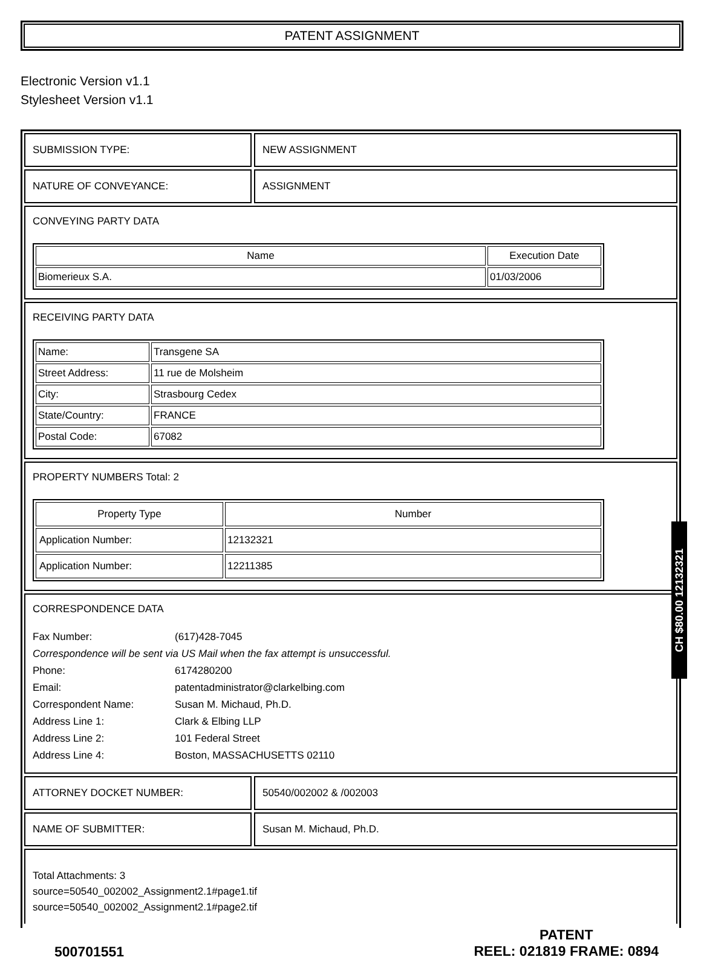PATENT ASSIGNMENT
Electronic Version v1.1
Stylesheet Version v1.1
SUBMISSION TYPE: NEW ASSIGNMENT
NATURE OF CONVEYANCE: ASSIGNMENT
CONVEYING PARTY DATA
| Name | Execution Date |
| --- | --- |
| Biomerieux S.A. | 01/03/2006 |
RECEIVING PARTY DATA
| Name: | Transgene SA |
| Street Address: | 11 rue de Molsheim |
| City: | Strasbourg Cedex |
| State/Country: | FRANCE |
| Postal Code: | 67082 |
PROPERTY NUMBERS Total: 2
| Property Type | Number |
| --- | --- |
| Application Number: | 12132321 |
| Application Number: | 12211385 |
CORRESPONDENCE DATA
Fax Number: (617)428-7045
Correspondence will be sent via US Mail when the fax attempt is unsuccessful.
Phone: 6174280200
Email: patentadministrator@clarkelbing.com
Correspondent Name: Susan M. Michaud, Ph.D.
Address Line 1: Clark & Elbing LLP
Address Line 2: 101 Federal Street
Address Line 4: Boston, MASSACHUSETTS 02110
ATTORNEY DOCKET NUMBER: 50540/002002 & /002003
NAME OF SUBMITTER: Susan M. Michaud, Ph.D.
Total Attachments: 3
source=50540_002002_Assignment2.1#page1.tif
source=50540_002002_Assignment2.1#page2.tif
500701551
PATENT
REEL: 021819 FRAME: 0894
CH $80.00 12132321